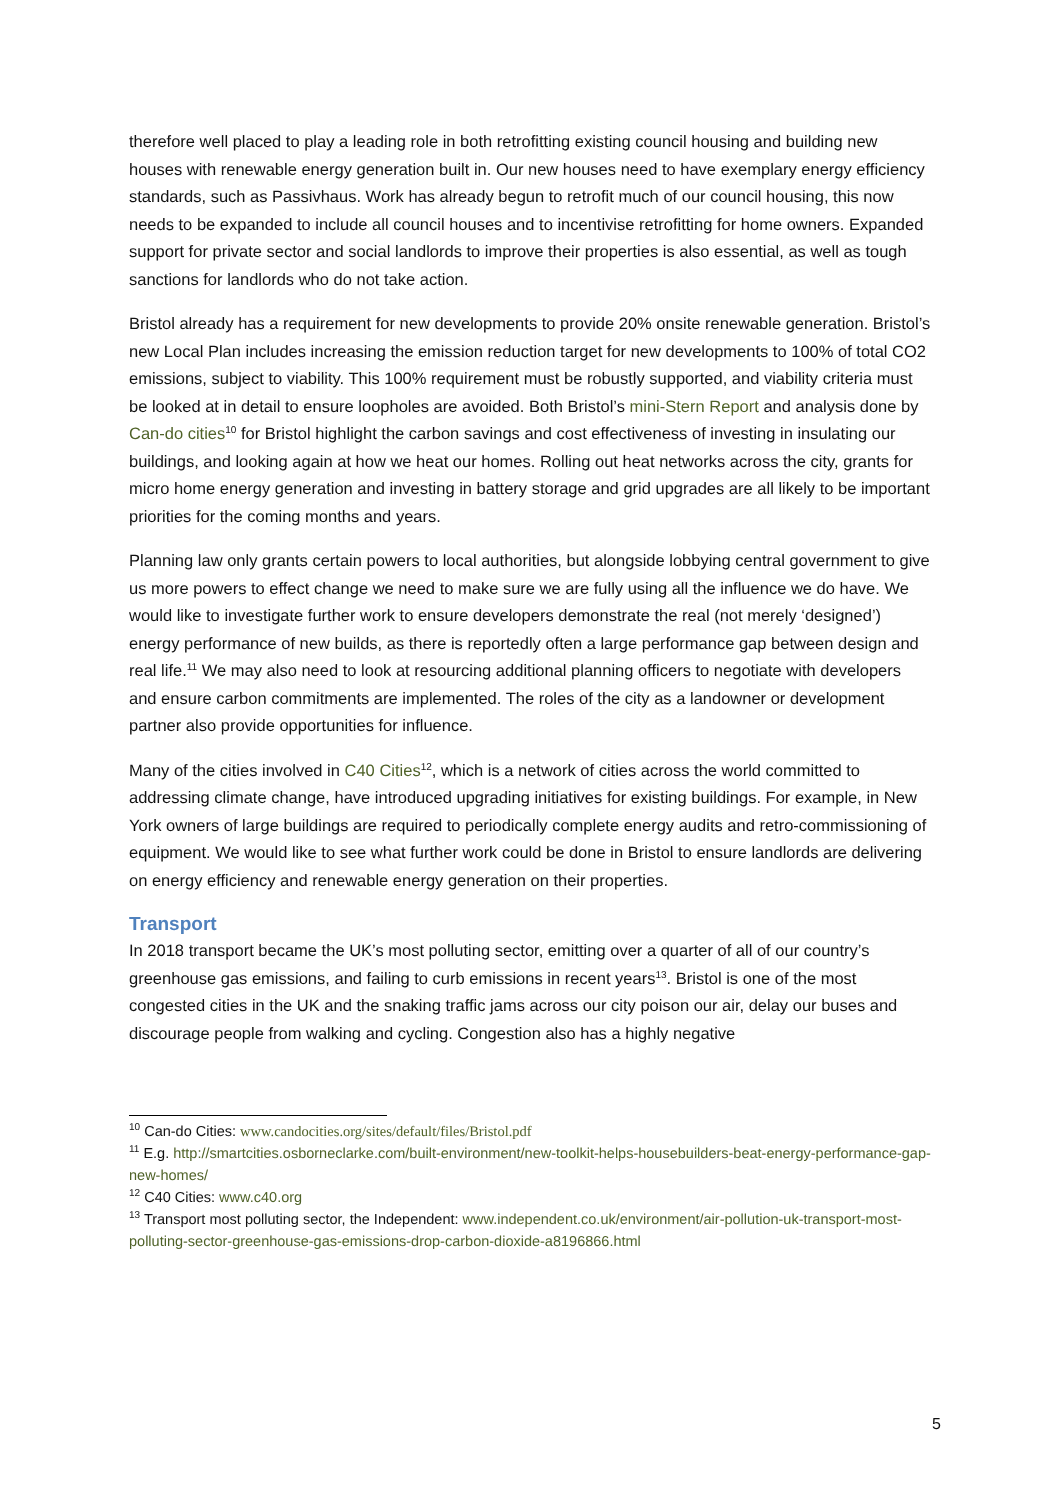therefore well placed to play a leading role in both retrofitting existing council housing and building new houses with renewable energy generation built in. Our new houses need to have exemplary energy efficiency standards, such as Passivhaus. Work has already begun to retrofit much of our council housing, this now needs to be expanded to include all council houses and to incentivise retrofitting for home owners. Expanded support for private sector and social landlords to improve their properties is also essential, as well as tough sanctions for landlords who do not take action.
Bristol already has a requirement for new developments to provide 20% onsite renewable generation. Bristol’s new Local Plan includes increasing the emission reduction target for new developments to 100% of total CO2 emissions, subject to viability. This 100% requirement must be robustly supported, and viability criteria must be looked at in detail to ensure loopholes are avoided. Both Bristol’s mini-Stern Report and analysis done by Can-do cities<sup>10</sup> for Bristol highlight the carbon savings and cost effectiveness of investing in insulating our buildings, and looking again at how we heat our homes. Rolling out heat networks across the city, grants for micro home energy generation and investing in battery storage and grid upgrades are all likely to be important priorities for the coming months and years.
Planning law only grants certain powers to local authorities, but alongside lobbying central government to give us more powers to effect change we need to make sure we are fully using all the influence we do have. We would like to investigate further work to ensure developers demonstrate the real (not merely ‘designed’) energy performance of new builds, as there is reportedly often a large performance gap between design and real life.<sup>11</sup> We may also need to look at resourcing additional planning officers to negotiate with developers and ensure carbon commitments are implemented. The roles of the city as a landowner or development partner also provide opportunities for influence.
Many of the cities involved in C40 Cities<sup>12</sup>, which is a network of cities across the world committed to addressing climate change, have introduced upgrading initiatives for existing buildings. For example, in New York owners of large buildings are required to periodically complete energy audits and retro-commissioning of equipment. We would like to see what further work could be done in Bristol to ensure landlords are delivering on energy efficiency and renewable energy generation on their properties.
Transport
In 2018 transport became the UK’s most polluting sector, emitting over a quarter of all of our country’s greenhouse gas emissions, and failing to curb emissions in recent years<sup>13</sup>. Bristol is one of the most congested cities in the UK and the snaking traffic jams across our city poison our air, delay our buses and discourage people from walking and cycling. Congestion also has a highly negative
<sup>10</sup> Can-do Cities: www.candocities.org/sites/default/files/Bristol.pdf
<sup>11</sup> E.g. http://smartcities.osborneclarke.com/built-environment/new-toolkit-helps-housebuilders-beat-energy-performance-gap-new-homes/
<sup>12</sup> C40 Cities: www.c40.org
<sup>13</sup> Transport most polluting sector, the Independent: www.independent.co.uk/environment/air-pollution-uk-transport-most-polluting-sector-greenhouse-gas-emissions-drop-carbon-dioxide-a8196866.html
5